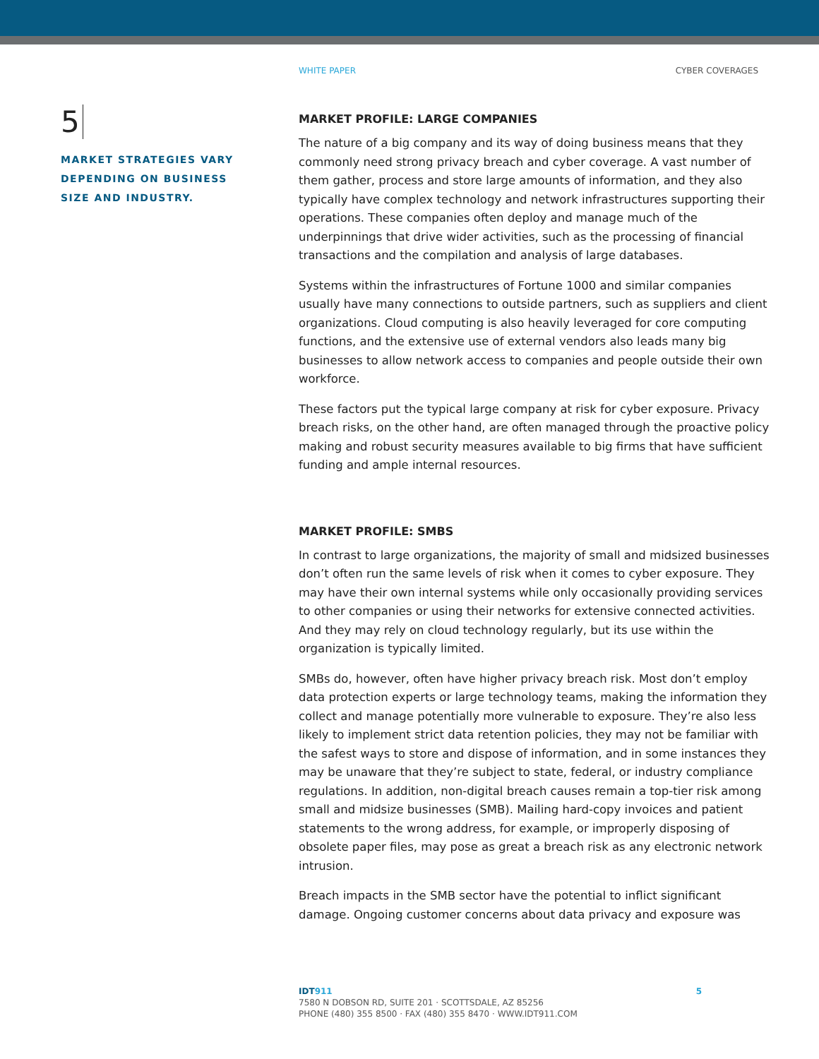WHITE PAPER CYBER COVERAGES
5
MARKET STRATEGIES VARY
DEPENDING ON BUSINESS
SIZE AND INDUSTRY.
MARKET PROFILE: LARGE COMPANIES
The nature of a big company and its way of doing business means that they commonly need strong privacy breach and cyber coverage. A vast number of them gather, process and store large amounts of information, and they also typically have complex technology and network infrastructures supporting their operations. These companies often deploy and manage much of the underpinnings that drive wider activities, such as the processing of financial transactions and the compilation and analysis of large databases.
Systems within the infrastructures of Fortune 1000 and similar companies usually have many connections to outside partners, such as suppliers and client organizations. Cloud computing is also heavily leveraged for core computing functions, and the extensive use of external vendors also leads many big businesses to allow network access to companies and people outside their own workforce.
These factors put the typical large company at risk for cyber exposure. Privacy breach risks, on the other hand, are often managed through the proactive policy making and robust security measures available to big firms that have sufficient funding and ample internal resources.
MARKET PROFILE: SMBS
In contrast to large organizations, the majority of small and midsized businesses don’t often run the same levels of risk when it comes to cyber exposure. They may have their own internal systems while only occasionally providing services to other companies or using their networks for extensive connected activities. And they may rely on cloud technology regularly, but its use within the organization is typically limited.
SMBs do, however, often have higher privacy breach risk. Most don’t employ data protection experts or large technology teams, making the information they collect and manage potentially more vulnerable to exposure. They’re also less likely to implement strict data retention policies, they may not be familiar with the safest ways to store and dispose of information, and in some instances they may be unaware that they’re subject to state, federal, or industry compliance regulations. In addition, non-digital breach causes remain a top-tier risk among small and midsize businesses (SMB). Mailing hard-copy invoices and patient statements to the wrong address, for example, or improperly disposing of obsolete paper files, may pose as great a breach risk as any electronic network intrusion.
Breach impacts in the SMB sector have the potential to inflict significant damage. Ongoing customer concerns about data privacy and exposure was
IDT911
7580 N DOBSON RD, SUITE 201 · SCOTTSDALE, AZ 85256
PHONE (480) 355 8500 · FAX (480) 355 8470 · WWW.IDT911.COM
5